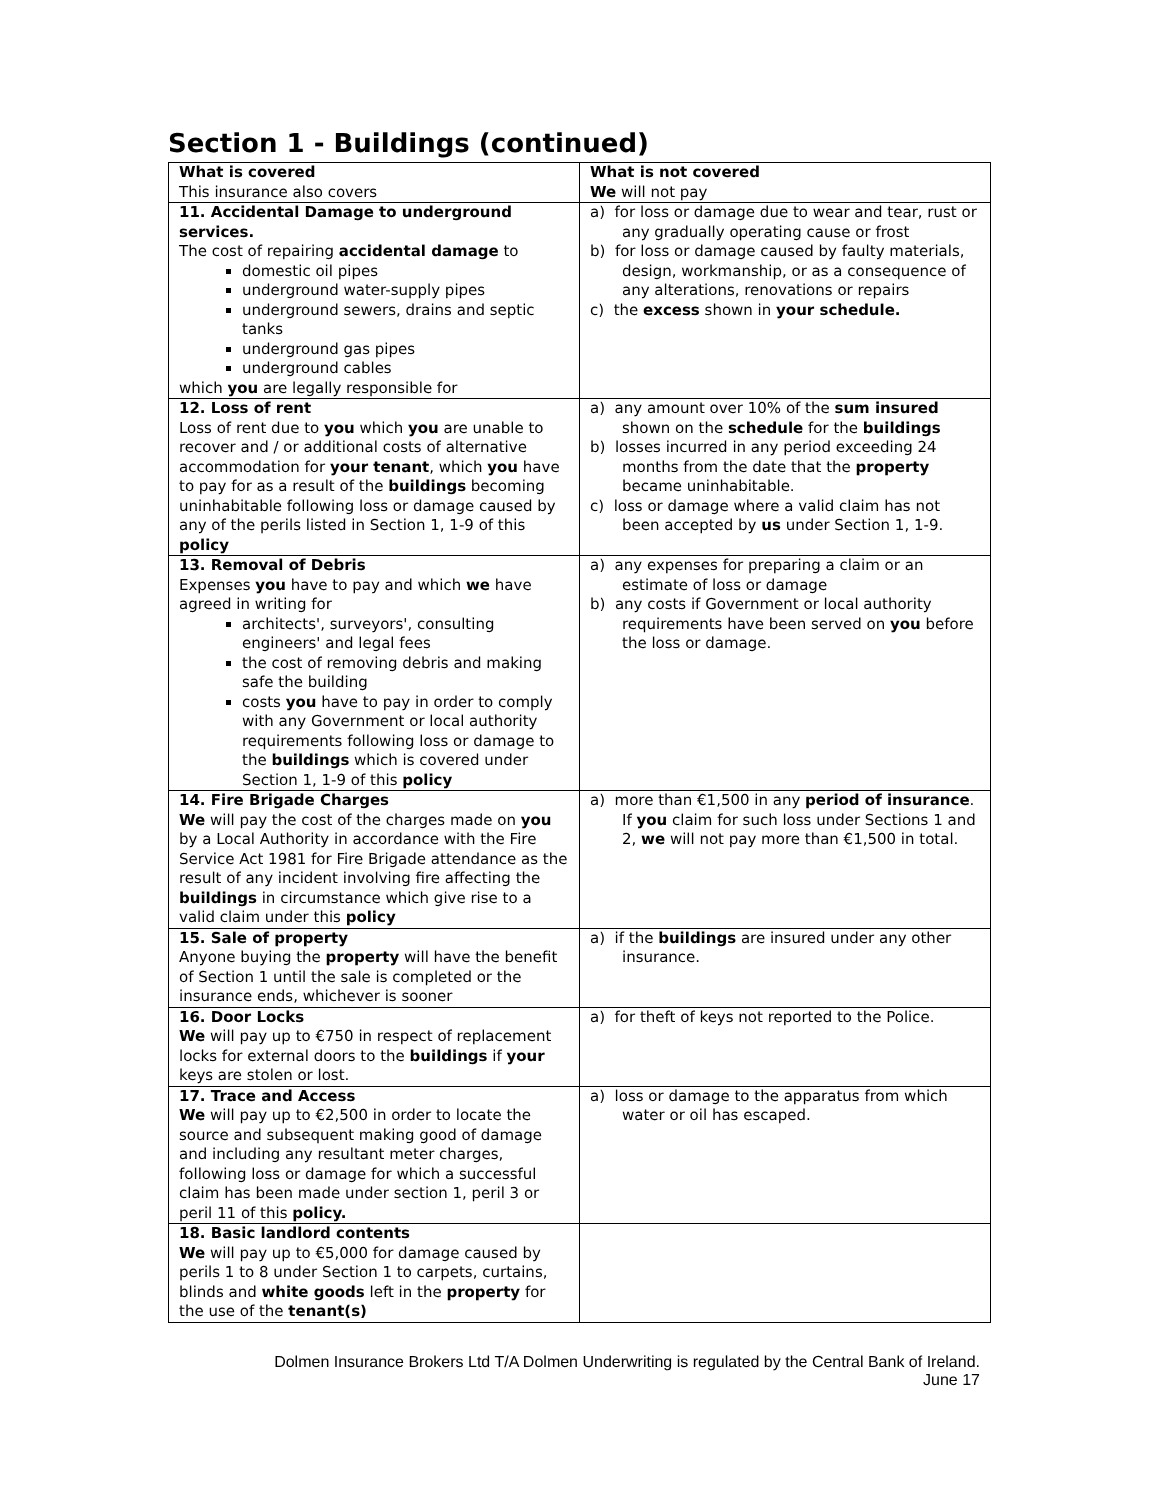Section 1 - Buildings (continued)
| What is covered This insurance also covers | What is not covered We will not pay |
| 11. Accidental Damage to underground services. The cost of repairing accidental damage to domestic oil pipes underground water-supply pipes underground sewers, drains and septic tanks underground gas pipes underground cables which you are legally responsible for | a) for loss or damage due to wear and tear, rust or any gradually operating cause or frost b) for loss or damage caused by faulty materials, design, workmanship, or as a consequence of any alterations, renovations or repairs c) the excess shown in your schedule. |
| 12. Loss of rent Loss of rent due to you which you are unable to recover and / or additional costs of alternative accommodation for your tenant , which you have to pay for as a result of the buildings becoming uninhabitable following loss or damage caused by any of the perils listed in Section 1, 1-9 of this policy | a) any amount over 10% of the sum insured shown on the schedule for the buildings b) losses incurred in any period exceeding 24 months from the date that the property became uninhabitable. c) loss or damage where a valid claim has not been accepted by us under Section 1, 1-9. |
| 13. Removal of Debris Expenses you have to pay and which we have agreed in writing for architects', surveyors', consulting engineers' and legal fees the cost of removing debris and making safe the building costs you have to pay in order to comply with any Government or local authority requirements following loss or damage to the buildings which is covered under Section 1, 1-9 of this policy | a) any expenses for preparing a claim or an estimate of loss or damage b) any costs if Government or local authority requirements have been served on you before the loss or damage. |
| 14. Fire Brigade Charges We will pay the cost of the charges made on you by a Local Authority in accordance with the Fire Service Act 1981 for Fire Brigade attendance as the result of any incident involving fire affecting the buildings in circumstance which give rise to a valid claim under this policy | a) more than €1,500 in any period of insurance . If you claim for such loss under Sections 1 and 2, we will not pay more than €1,500 in total. |
| 15. Sale of property Anyone buying the property will have the benefit of Section 1 until the sale is completed or the insurance ends, whichever is sooner | a) if the buildings are insured under any other insurance. |
| 16. Door Locks We will pay up to €750 in respect of replacement locks for external doors to the buildings if your keys are stolen or lost. | a) for theft of keys not reported to the Police. |
| 17. Trace and Access We will pay up to €2,500 in order to locate the source and subsequent making good of damage and including any resultant meter charges, following loss or damage for which a successful claim has been made under section 1, peril 3 or peril 11 of this policy. | a) loss or damage to the apparatus from which water or oil has escaped. |
| 18. Basic landlord contents We will pay up to €5,000 for damage caused by perils 1 to 8 under Section 1 to carpets, curtains, blinds and white goods left in the property for the use of the tenant(s) | |
Dolmen Insurance Brokers Ltd T/A Dolmen Underwriting is regulated by the Central Bank of Ireland.
June 17